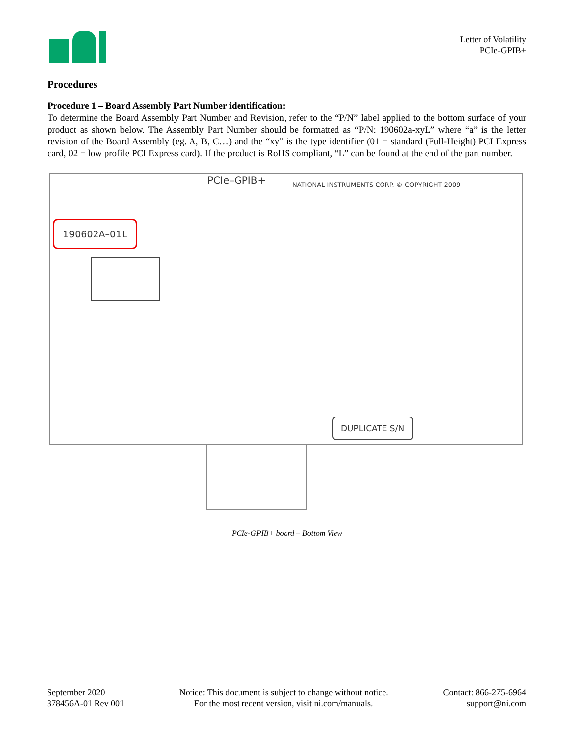Letter of Volatility
PCIe-GPIB+
Procedures
Procedure 1 – Board Assembly Part Number identification:
To determine the Board Assembly Part Number and Revision, refer to the “P/N” label applied to the bottom surface of your product as shown below. The Assembly Part Number should be formatted as “P/N: 190602a-xyL” where “a” is the letter revision of the Board Assembly (eg. A, B, C…) and the “xy” is the type identifier (01 = standard (Full-Height) PCI Express card, 02 = low profile PCI Express card). If the product is RoHS compliant, “L” can be found at the end of the part number.
PCIe–GPIB+
NATIONAL INSTRUMENTS CORP. © COPYRIGHT 2009
190602A–01L
DUPLICATE S/N
PCIe-GPIB+ board – Bottom View
September 2020
378456A-01 Rev 001
Notice: This document is subject to change without notice.
For the most recent version, visit ni.com/manuals.
Contact: 866-275-6964
support@ni.com